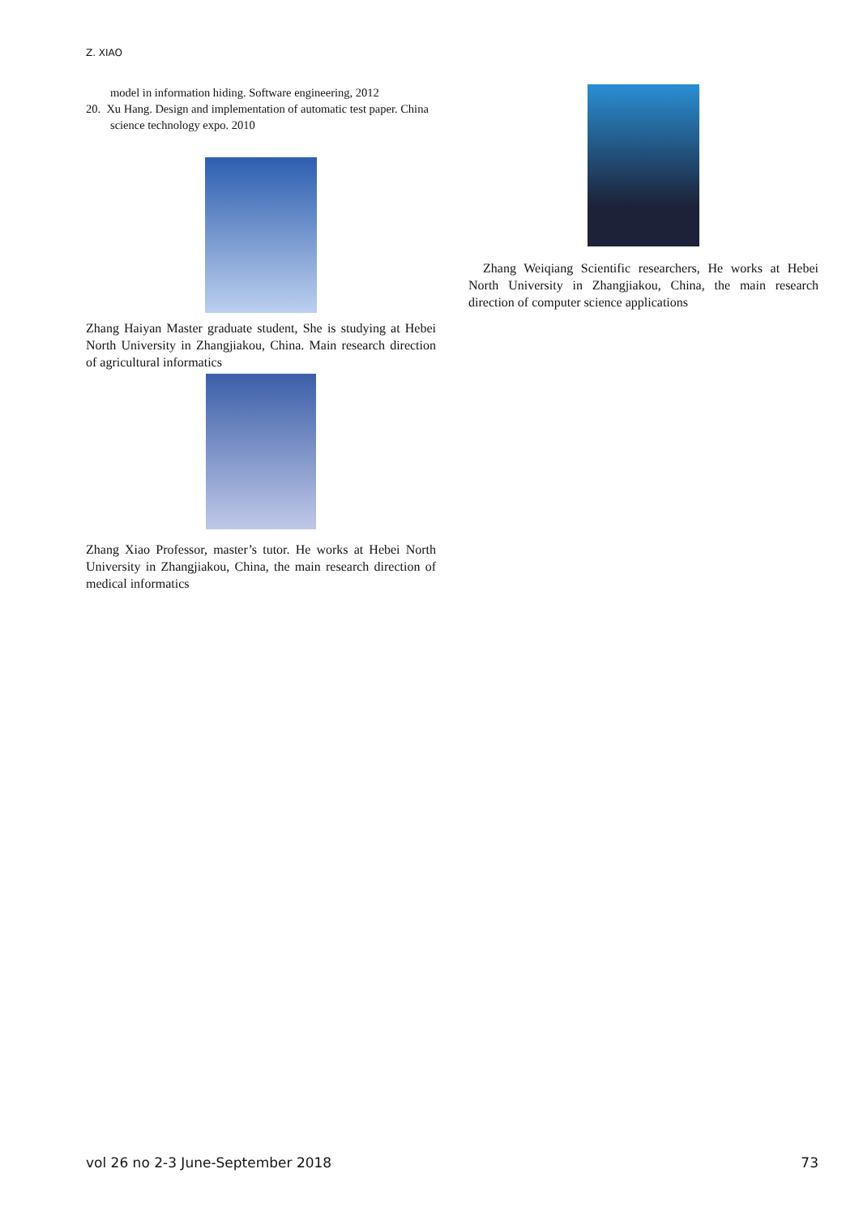Z. XIAO
model in information hiding. Software engineering, 2012
20. Xu Hang. Design and implementation of automatic test paper. China science technology expo. 2010
Zhang Haiyan Master graduate student, She is studying at Hebei North University in Zhangjiakou, China. Main research direction of agricultural informatics
Zhang Xiao Professor, master’s tutor. He works at Hebei North University in Zhangjiakou, China, the main research direction of medical informatics
Zhang Weiqiang Scientific researchers, He works at Hebei North University in Zhangjiakou, China, the main research direction of computer science applications
vol 26 no 2-3 June-September 2018 73